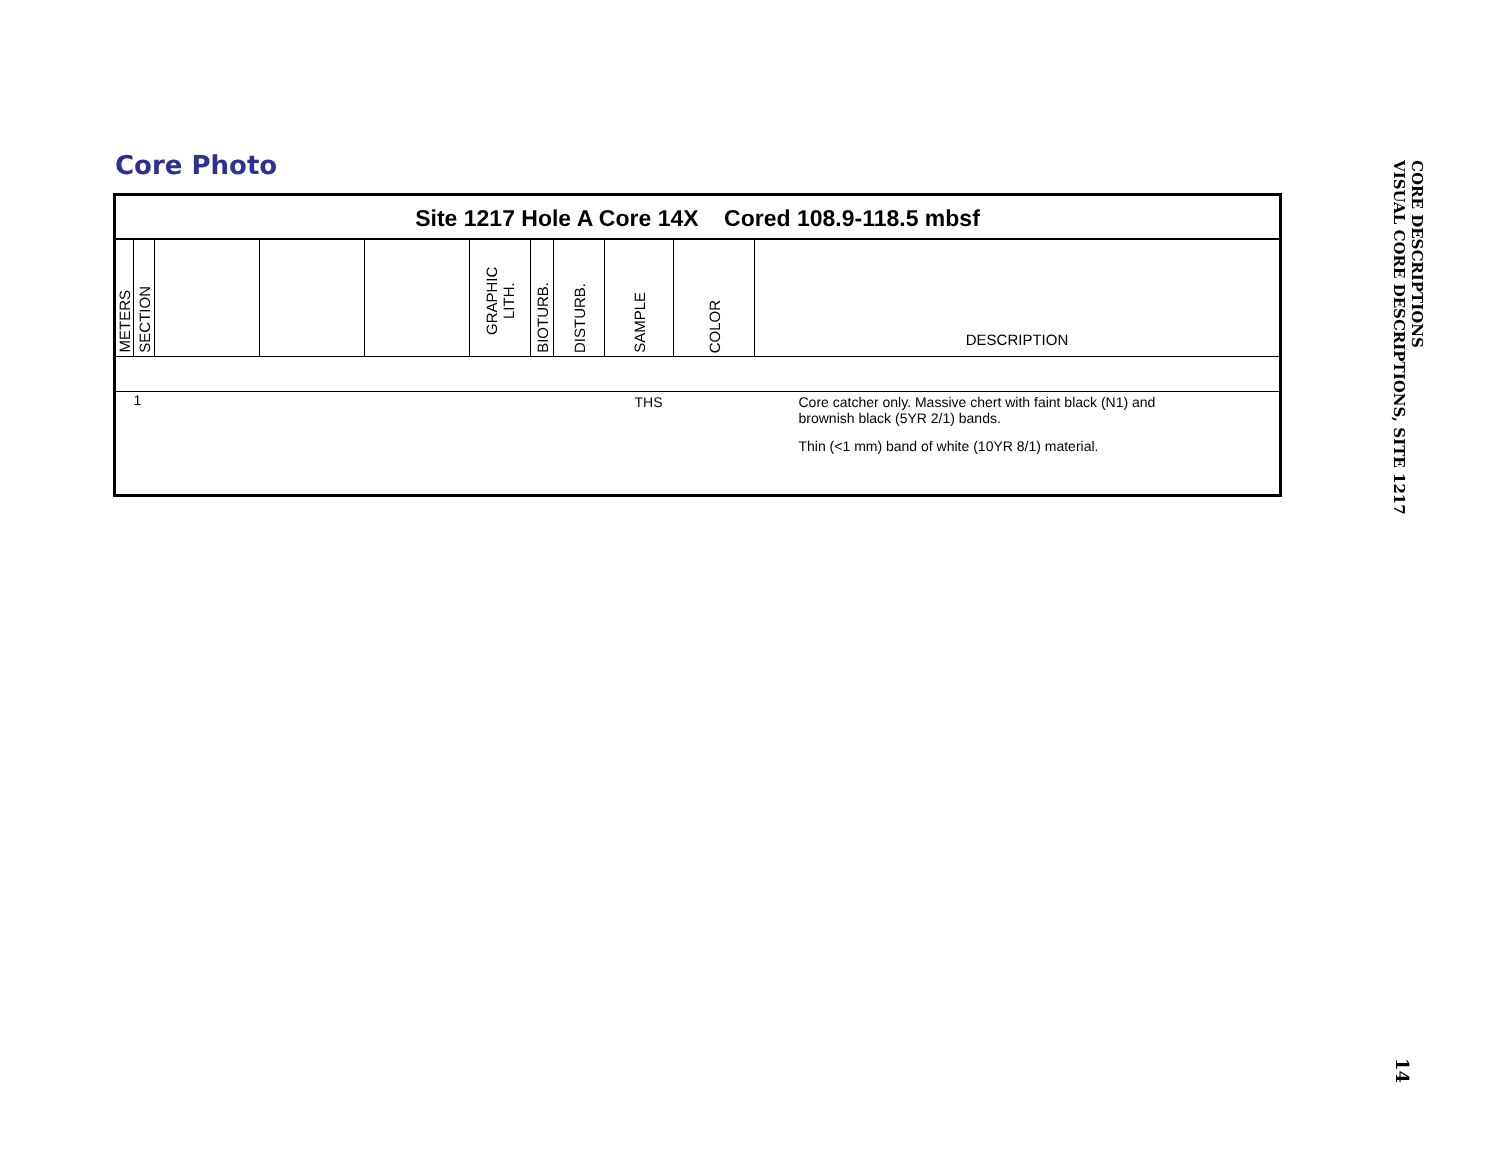Core Photo
Site 1217 Hole A Core 14X Cored 108.9-118.5 mbsf
| METERS | SECTION | | | | GRAPHIC LITH. | BIOTURB. | DISTURB. | SAMPLE | COLOR | DESCRIPTION |
| --- | --- | --- | --- | --- | --- | --- | --- | --- | --- | --- |
| | 1 | | | | | | | THS | | Core catcher only. Massive chert with faint black (N1) and brownish black (5YR 2/1) bands. Thin (<1 mm) band of white (10YR 8/1) material. |
CORE DESCRIPTIONS
VISUAL CORE DESCRIPTIONS, SITE 1217
14